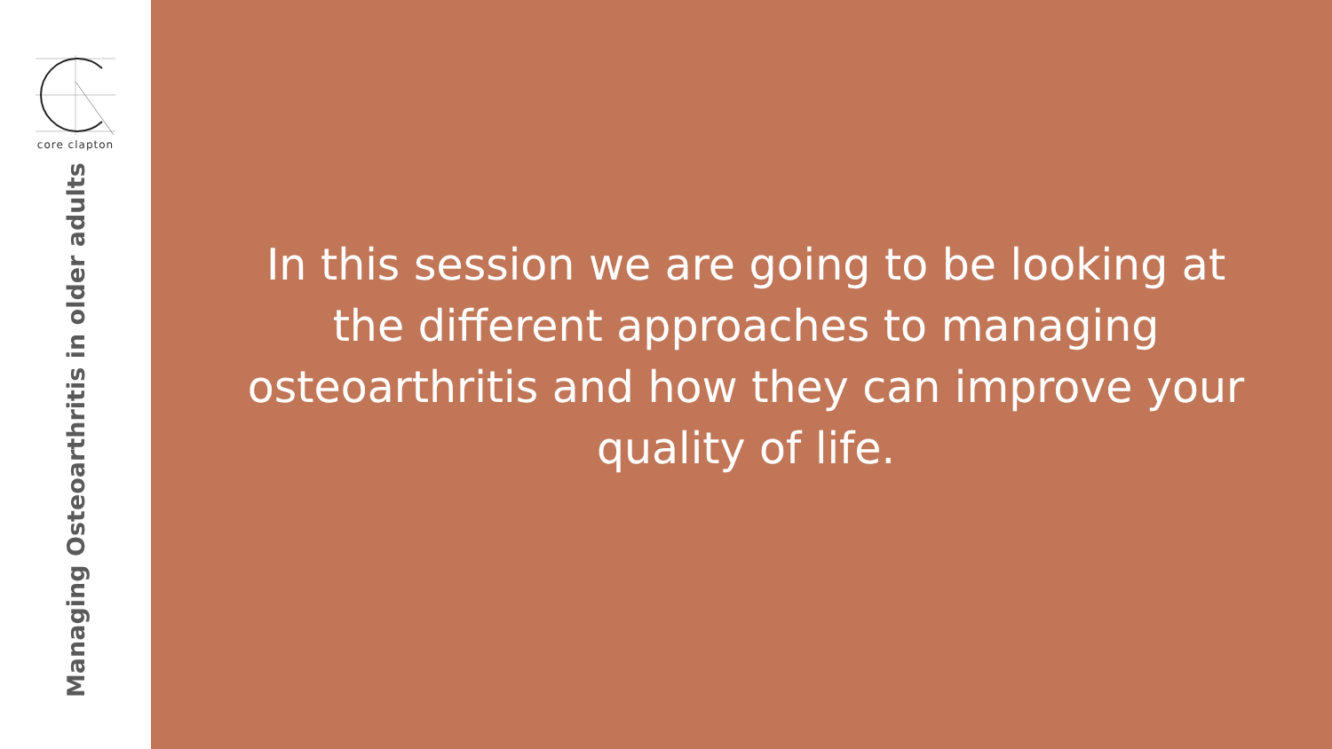core clapton
Managing Osteoarthritis in older adults
In this session we are going to be looking at the different approaches to managing osteoarthritis and how they can improve your quality of life.